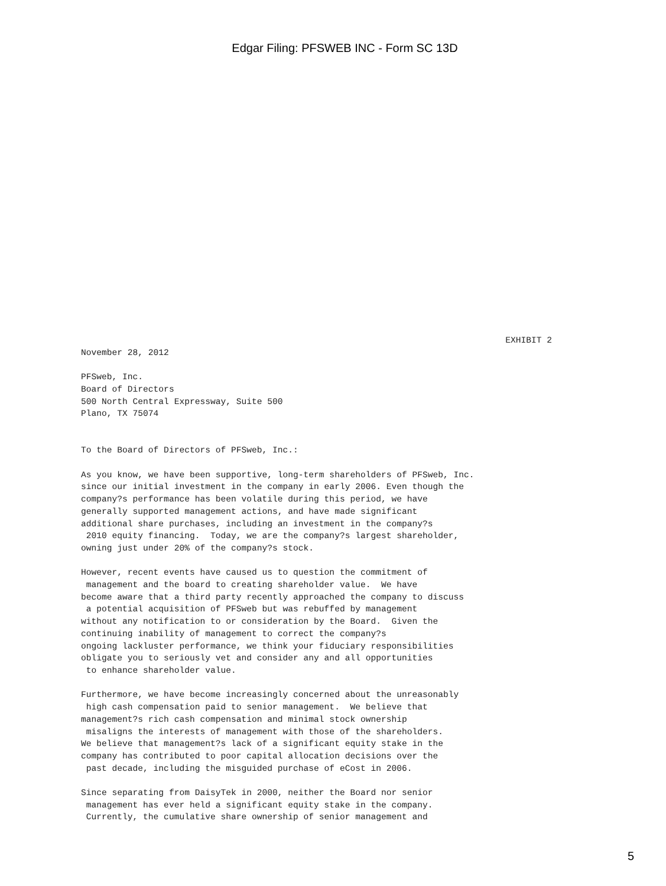Edgar Filing: PFSWEB INC - Form SC 13D
                                                                                  EXHIBIT 2
November 28, 2012

PFSweb, Inc.
Board of Directors
500 North Central Expressway, Suite 500
Plano, TX 75074


To the Board of Directors of PFSweb, Inc.:

As you know, we have been supportive, long-term shareholders of PFSweb, Inc.
since our initial investment in the company in early 2006. Even though the
company?s performance has been volatile during this period, we have
generally supported management actions, and have made significant
additional share purchases, including an investment in the company?s
 2010 equity financing.  Today, we are the company?s largest shareholder,
owning just under 20% of the company?s stock.

However, recent events have caused us to question the commitment of
 management and the board to creating shareholder value.  We have
become aware that a third party recently approached the company to discuss
 a potential acquisition of PFSweb but was rebuffed by management
without any notification to or consideration by the Board.  Given the
continuing inability of management to correct the company?s
ongoing lackluster performance, we think your fiduciary responsibilities
obligate you to seriously vet and consider any and all opportunities
 to enhance shareholder value.

Furthermore, we have become increasingly concerned about the unreasonably
 high cash compensation paid to senior management.  We believe that
management?s rich cash compensation and minimal stock ownership
 misaligns the interests of management with those of the shareholders.
We believe that management?s lack of a significant equity stake in the
company has contributed to poor capital allocation decisions over the
 past decade, including the misguided purchase of eCost in 2006.

Since separating from DaisyTek in 2000, neither the Board nor senior
 management has ever held a significant equity stake in the company.
 Currently, the cumulative share ownership of senior management and
5